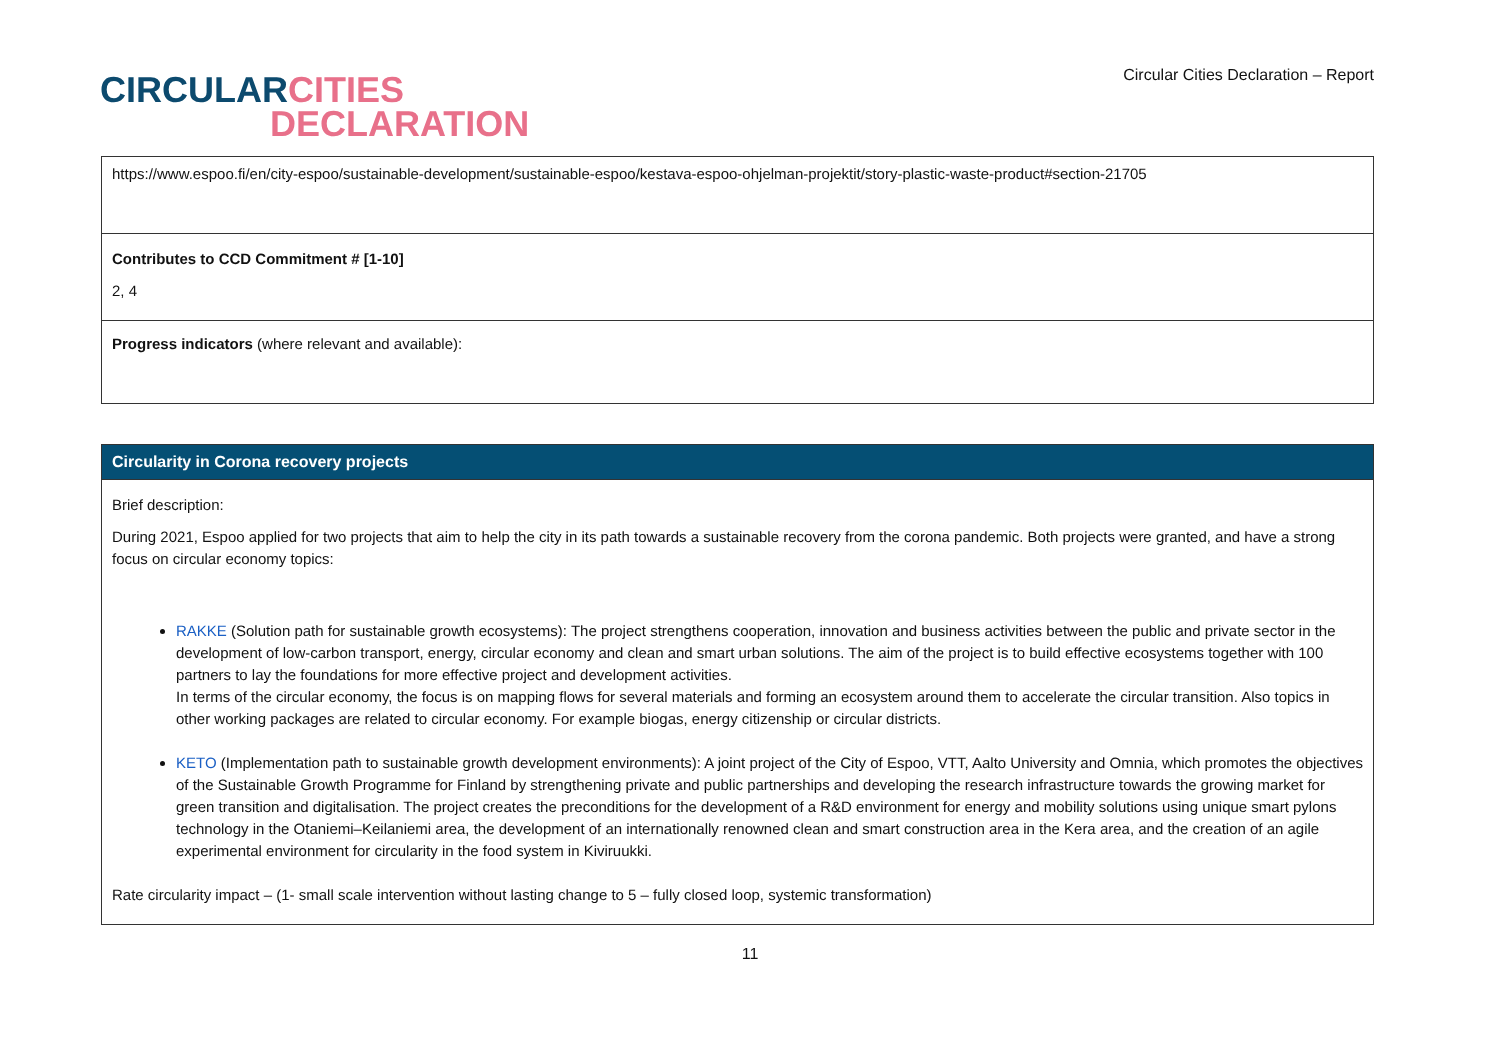CIRCULAR CITIES
DECLARATION
Circular Cities Declaration – Report
| https://www.espoo.fi/en/city-espoo/sustainable-development/sustainable-espoo/kestava-espoo-ohjelman-projektit/story-plastic-waste-product#section-21705 |
| Contributes to CCD Commitment # [1-10] 2, 4 |
| Progress indicators (where relevant and available): |
| Circularity in Corona recovery projects |
| Brief description: During 2021, Espoo applied for two projects that aim to help the city in its path towards a sustainable recovery from the corona pandemic. Both projects were granted, and have a strong focus on circular economy topics: RAKKE (Solution path for sustainable growth ecosystems): The project strengthens cooperation, innovation and business activities between the public and private sector in the development of low-carbon transport, energy, circular economy and clean and smart urban solutions. The aim of the project is to build effective ecosystems together with 100 partners to lay the foundations for more effective project and development activities. In terms of the circular economy, the focus is on mapping flows for several materials and forming an ecosystem around them to accelerate the circular transition. Also topics in other working packages are related to circular economy. For example biogas, energy citizenship or circular districts. KETO (Implementation path to sustainable growth development environments): A joint project of the City of Espoo, VTT, Aalto University and Omnia, which promotes the objectives of the Sustainable Growth Programme for Finland by strengthening private and public partnerships and developing the research infrastructure towards the growing market for green transition and digitalisation. The project creates the preconditions for the development of a R&D environment for energy and mobility solutions using unique smart pylons technology in the Otaniemi–Keilaniemi area, the development of an internationally renowned clean and smart construction area in the Kera area, and the creation of an agile experimental environment for circularity in the food system in Kiviruukki. Rate circularity impact – (1- small scale intervention without lasting change to 5 – fully closed loop, systemic transformation) |
11